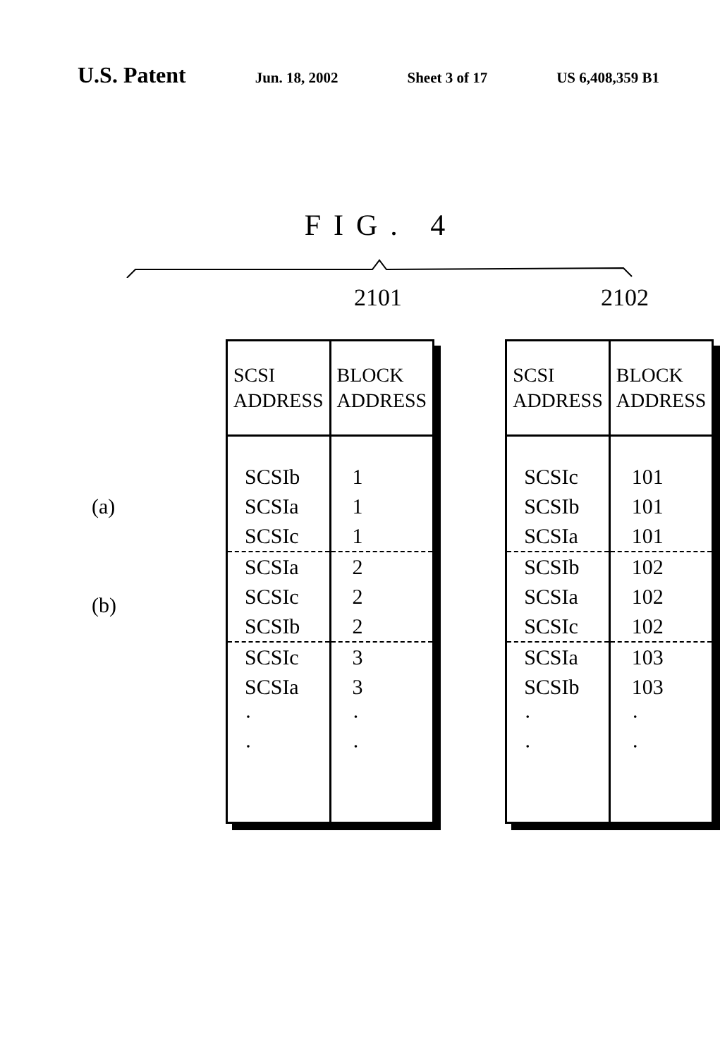U.S. Patent Jun. 18, 2002 Sheet 3 of 17 US 6,408,359 B1
FIG. 4
2101 2102
(a)
(b)
| SCSI ADDRESS | BLOCK ADDRESS |
| --- | --- |
| SCSIb | 1 |
| SCSIa | 1 |
| SCSIc | 1 |
| SCSIa | 2 |
| SCSIc | 2 |
| SCSIb | 2 |
| SCSIc | 3 |
| SCSIa | 3 |
| · | · |
| · | · |
| SCSI ADDRESS | BLOCK ADDRESS |
| --- | --- |
| SCSIc | 101 |
| SCSIb | 101 |
| SCSIa | 101 |
| SCSIb | 102 |
| SCSIa | 102 |
| SCSIc | 102 |
| SCSIa | 103 |
| SCSIb | 103 |
| · | · |
| · | · |